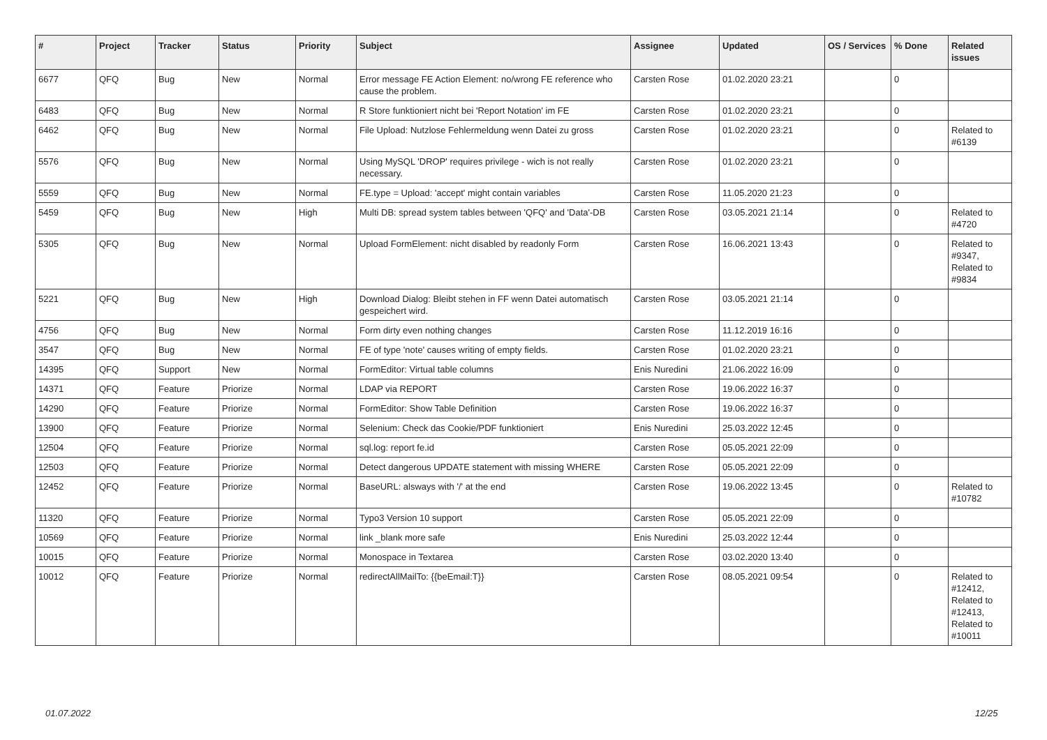| # | Project | Tracker | Status | Priority | Subject | Assignee | Updated | OS / Services | % Done | Related issues |
| --- | --- | --- | --- | --- | --- | --- | --- | --- | --- | --- |
| 6677 | QFQ | Bug | New | Normal | Error message FE Action Element: no/wrong FE reference who cause the problem. | Carsten Rose | 01.02.2020 23:21 | | 0 | |
| 6483 | QFQ | Bug | New | Normal | R Store funktioniert nicht bei 'Report Notation' im FE | Carsten Rose | 01.02.2020 23:21 | | 0 | |
| 6462 | QFQ | Bug | New | Normal | File Upload: Nutzlose Fehlermeldung wenn Datei zu gross | Carsten Rose | 01.02.2020 23:21 | | 0 | Related to #6139 |
| 5576 | QFQ | Bug | New | Normal | Using MySQL 'DROP' requires privilege - wich is not really necessary. | Carsten Rose | 01.02.2020 23:21 | | 0 | |
| 5559 | QFQ | Bug | New | Normal | FE.type = Upload: 'accept' might contain variables | Carsten Rose | 11.05.2020 21:23 | | 0 | |
| 5459 | QFQ | Bug | New | High | Multi DB: spread system tables between 'QFQ' and 'Data'-DB | Carsten Rose | 03.05.2021 21:14 | | 0 | Related to #4720 |
| 5305 | QFQ | Bug | New | Normal | Upload FormElement: nicht disabled by readonly Form | Carsten Rose | 16.06.2021 13:43 | | 0 | Related to #9347, Related to #9834 |
| 5221 | QFQ | Bug | New | High | Download Dialog: Bleibt stehen in FF wenn Datei automatisch gespeichert wird. | Carsten Rose | 03.05.2021 21:14 | | 0 | |
| 4756 | QFQ | Bug | New | Normal | Form dirty even nothing changes | Carsten Rose | 11.12.2019 16:16 | | 0 | |
| 3547 | QFQ | Bug | New | Normal | FE of type 'note' causes writing of empty fields. | Carsten Rose | 01.02.2020 23:21 | | 0 | |
| 14395 | QFQ | Support | New | Normal | FormEditor: Virtual table columns | Enis Nuredini | 21.06.2022 16:09 | | 0 | |
| 14371 | QFQ | Feature | Priorize | Normal | LDAP via REPORT | Carsten Rose | 19.06.2022 16:37 | | 0 | |
| 14290 | QFQ | Feature | Priorize | Normal | FormEditor: Show Table Definition | Carsten Rose | 19.06.2022 16:37 | | 0 | |
| 13900 | QFQ | Feature | Priorize | Normal | Selenium: Check das Cookie/PDF funktioniert | Enis Nuredini | 25.03.2022 12:45 | | 0 | |
| 12504 | QFQ | Feature | Priorize | Normal | sql.log: report fe.id | Carsten Rose | 05.05.2021 22:09 | | 0 | |
| 12503 | QFQ | Feature | Priorize | Normal | Detect dangerous UPDATE statement with missing WHERE | Carsten Rose | 05.05.2021 22:09 | | 0 | |
| 12452 | QFQ | Feature | Priorize | Normal | BaseURL: alsways with '/' at the end | Carsten Rose | 19.06.2022 13:45 | | 0 | Related to #10782 |
| 11320 | QFQ | Feature | Priorize | Normal | Typo3 Version 10 support | Carsten Rose | 05.05.2021 22:09 | | 0 | |
| 10569 | QFQ | Feature | Priorize | Normal | link _blank more safe | Enis Nuredini | 25.03.2022 12:44 | | 0 | |
| 10015 | QFQ | Feature | Priorize | Normal | Monospace in Textarea | Carsten Rose | 03.02.2020 13:40 | | 0 | |
| 10012 | QFQ | Feature | Priorize | Normal | redirectAllMailTo: {{beEmail:T}} | Carsten Rose | 08.05.2021 09:54 | | 0 | Related to #12412, Related to #12413, Related to #10011 |
01.07.2022 12/25